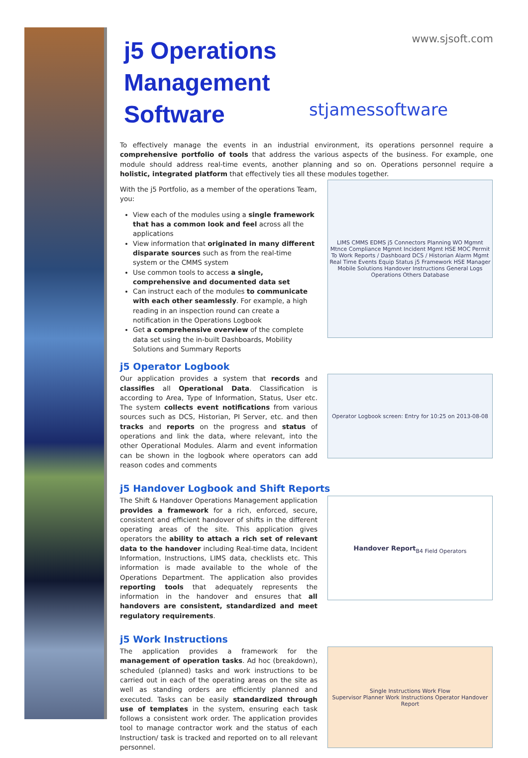www.sjsoft.com
j5 Operations Management Software
stjamessoftware
To effectively manage the events in an industrial environment, its operations personnel require a comprehensive portfolio of tools that address the various aspects of the business. For example, one module should address real-time events, another planning and so on. Operations personnel require a holistic, integrated platform that effectively ties all these modules together.
With the j5 Portfolio, as a member of the operations Team, you:
View each of the modules using a single framework that has a common look and feel across all the applications
View information that originated in many different disparate sources such as from the real-time system or the CMMS system
Use common tools to access a single, comprehensive and documented data set
Can instruct each of the modules to communicate with each other seamlessly. For example, a high reading in an inspection round can create a notification in the Operations Logbook
Get a comprehensive overview of the complete data set using the in-built Dashboards, Mobility Solutions and Summary Reports
LIMS CMMS EDMS j5 Connectors Planning WO Mgmnt Mtnce Compliance Mgmnt Incident Mgmt HSE MOC Permit To Work Reports / Dashboard DCS / Historian Alarm Mgmt Real Time Events Equip Status j5 Framework HSE Manager Mobile Solutions Handover Instructions General Logs Operations Others Database
j5 Operator Logbook
Our application provides a system that records and classifies all Operational Data. Classification is according to Area, Type of Information, Status, User etc. The system collects event notifications from various sources such as DCS, Historian, PI Server, etc. and then tracks and reports on the progress and status of operations and link the data, where relevant, into the other Operational Modules. Alarm and event information can be shown in the logbook where operators can add reason codes and comments
Operator Logbook screen: Entry for 10:25 on 2013-08-08
j5 Handover Logbook and Shift Reports
The Shift & Handover Operations Management application provides a framework for a rich, enforced, secure, consistent and efficient handover of shifts in the different operating areas of the site. This application gives operators the ability to attach a rich set of relevant data to the handover including Real-time data, Incident Information, Instructions, LIMS data, checklists etc. This information is made available to the whole of the Operations Department. The application also provides reporting tools that adequately represents the information in the handover and ensures that all handovers are consistent, standardized and meet regulatory requirements.
Handover Report
B4 Field Operators
j5 Work Instructions
The application provides a framework for the management of operation tasks. Ad hoc (breakdown), scheduled (planned) tasks and work instructions to be carried out in each of the operating areas on the site as well as standing orders are efficiently planned and executed. Tasks can be easily standardized through use of templates in the system, ensuring each task follows a consistent work order. The application provides tool to manage contractor work and the status of each Instruction/ task is tracked and reported on to all relevant personnel.
Single Instructions Work Flow
Supervisor Planner Work Instructions Operator Handover Report